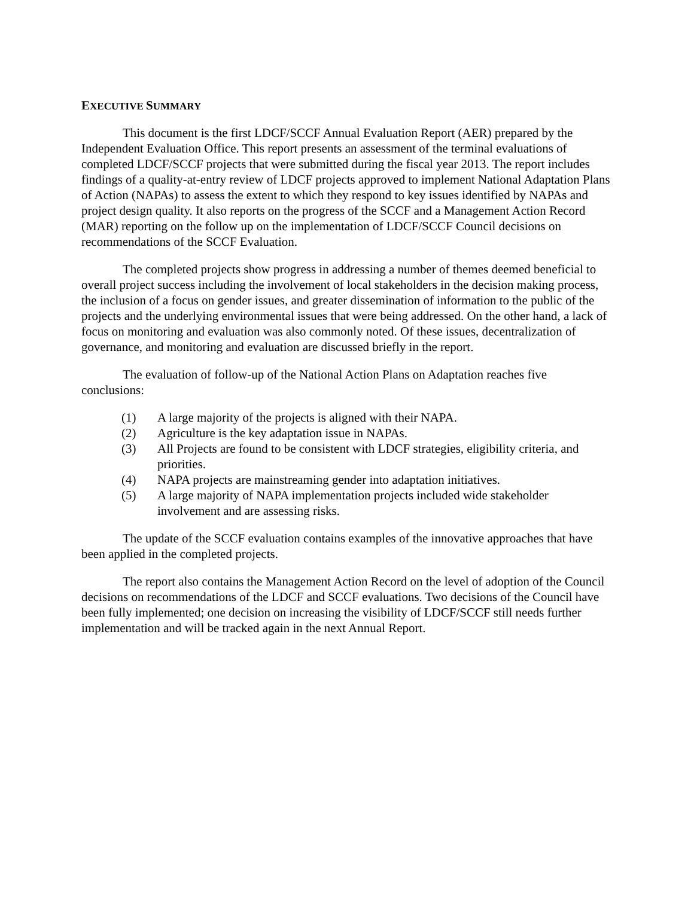EXECUTIVE SUMMARY
This document is the first LDCF/SCCF Annual Evaluation Report (AER) prepared by the Independent Evaluation Office. This report presents an assessment of the terminal evaluations of completed LDCF/SCCF projects that were submitted during the fiscal year 2013. The report includes findings of a quality-at-entry review of LDCF projects approved to implement National Adaptation Plans of Action (NAPAs) to assess the extent to which they respond to key issues identified by NAPAs and project design quality. It also reports on the progress of the SCCF and a Management Action Record (MAR) reporting on the follow up on the implementation of LDCF/SCCF Council decisions on recommendations of the SCCF Evaluation.
The completed projects show progress in addressing a number of themes deemed beneficial to overall project success including the involvement of local stakeholders in the decision making process, the inclusion of a focus on gender issues, and greater dissemination of information to the public of the projects and the underlying environmental issues that were being addressed. On the other hand, a lack of focus on monitoring and evaluation was also commonly noted. Of these issues, decentralization of governance, and monitoring and evaluation are discussed briefly in the report.
The evaluation of follow-up of the National Action Plans on Adaptation reaches five conclusions:
(1) A large majority of the projects is aligned with their NAPA.
(2) Agriculture is the key adaptation issue in NAPAs.
(3) All Projects are found to be consistent with LDCF strategies, eligibility criteria, and priorities.
(4) NAPA projects are mainstreaming gender into adaptation initiatives.
(5) A large majority of NAPA implementation projects included wide stakeholder involvement and are assessing risks.
The update of the SCCF evaluation contains examples of the innovative approaches that have been applied in the completed projects.
The report also contains the Management Action Record on the level of adoption of the Council decisions on recommendations of the LDCF and SCCF evaluations. Two decisions of the Council have been fully implemented; one decision on increasing the visibility of LDCF/SCCF still needs further implementation and will be tracked again in the next Annual Report.